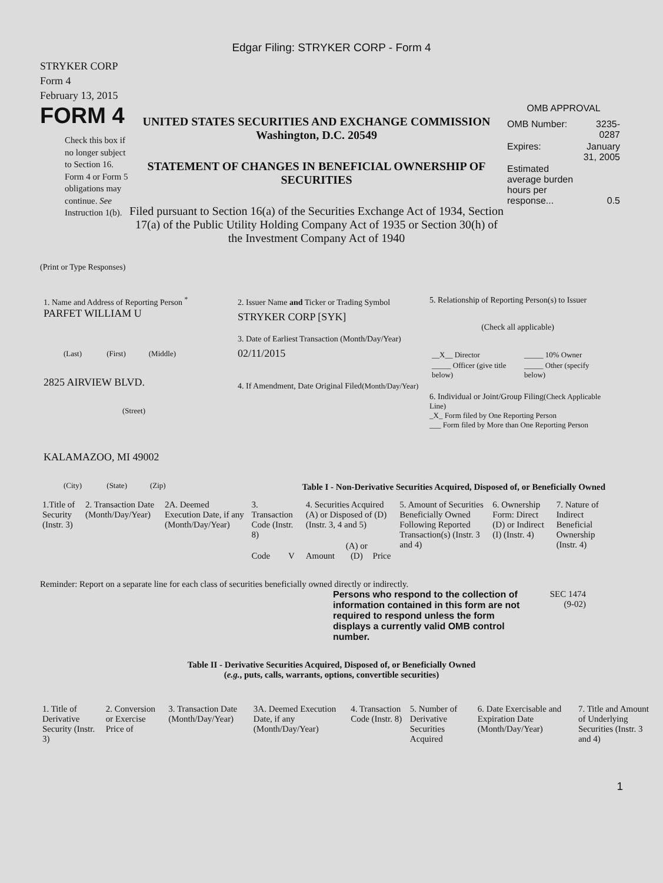Edgar Filing: STRYKER CORP - Form 4
STRYKER CORP
Form 4
February 13, 2015
FORM 4
Check this box if no longer subject to Section 16. Form 4 or Form 5 obligations may continue. See Instruction 1(b).
UNITED STATES SECURITIES AND EXCHANGE COMMISSION
Washington, D.C. 20549
STATEMENT OF CHANGES IN BENEFICIAL OWNERSHIP OF SECURITIES
Filed pursuant to Section 16(a) of the Securities Exchange Act of 1934, Section 17(a) of the Public Utility Holding Company Act of 1935 or Section 30(h) of the Investment Company Act of 1940
OMB APPROVAL
| OMB Number: | 3235-0287 |
| Expires: | January 31, 2005 |
| Estimated average burden hours per response... | 0.5 |
(Print or Type Responses)
1. Name and Address of Reporting Person <sup>*</sup>
PARFET WILLIAM U
(Last) (First) (Middle)
2825 AIRVIEW BLVD.
(Street)
KALAMAZOO, MI 49002
(City) (State) (Zip)
2. Issuer Name and Ticker or Trading Symbol
STRYKER CORP [SYK]
3. Date of Earliest Transaction (Month/Day/Year)
02/11/2015
4. If Amendment, Date Original Filed(Month/Day/Year)
5. Relationship of Reporting Person(s) to Issuer
(Check all applicable)
| __X__ Director | _____ 10% Owner |
| _____ Officer (give title below) | _____ Other (specify below) |
6. Individual or Joint/Group Filing(Check Applicable Line)
_X_ Form filed by One Reporting Person
___ Form filed by More than One Reporting Person
Table I - Non-Derivative Securities Acquired, Disposed of, or Beneficially Owned
| 1.Title of Security (Instr. 3) | 2. Transaction Date (Month/Day/Year) | 2A. Deemed Execution Date, if any (Month/Day/Year) | 3. Transaction Code (Instr. 8) | | 4. Securities Acquired (A) or Disposed of (D) (Instr. 3, 4 and 5) | | | 5. Amount of Securities Beneficially Owned Following Reported Transaction(s) (Instr. 3 and 4) | 6. Ownership Form: Direct (D) or Indirect (I) (Instr. 4) | 7. Nature of Indirect Beneficial Ownership (Instr. 4) |
| --- | --- | --- | --- | --- | --- | --- | --- | --- | --- | --- |
| | | | Code | V | Amount | (A) or (D) | Price | | | |
Reminder: Report on a separate line for each class of securities beneficially owned directly or indirectly.
Persons who respond to the collection of information contained in this form are not required to respond unless the form displays a currently valid OMB control number.
SEC 1474
(9-02)
Table II - Derivative Securities Acquired, Disposed of, or Beneficially Owned
(e.g., puts, calls, warrants, options, convertible securities)
| 1. Title of Derivative Security (Instr. 3) | 2. Conversion or Exercise Price of | 3. Transaction Date (Month/Day/Year) | 3A. Deemed Execution Date, if any (Month/Day/Year) | 4. Transaction Code (Instr. 8) | 5. Number of Derivative Securities Acquired | 6. Date Exercisable and Expiration Date (Month/Day/Year) | 7. Title and Amount of Underlying Securities (Instr. 3 and 4) |
| --- | --- | --- | --- | --- | --- | --- | --- |
1